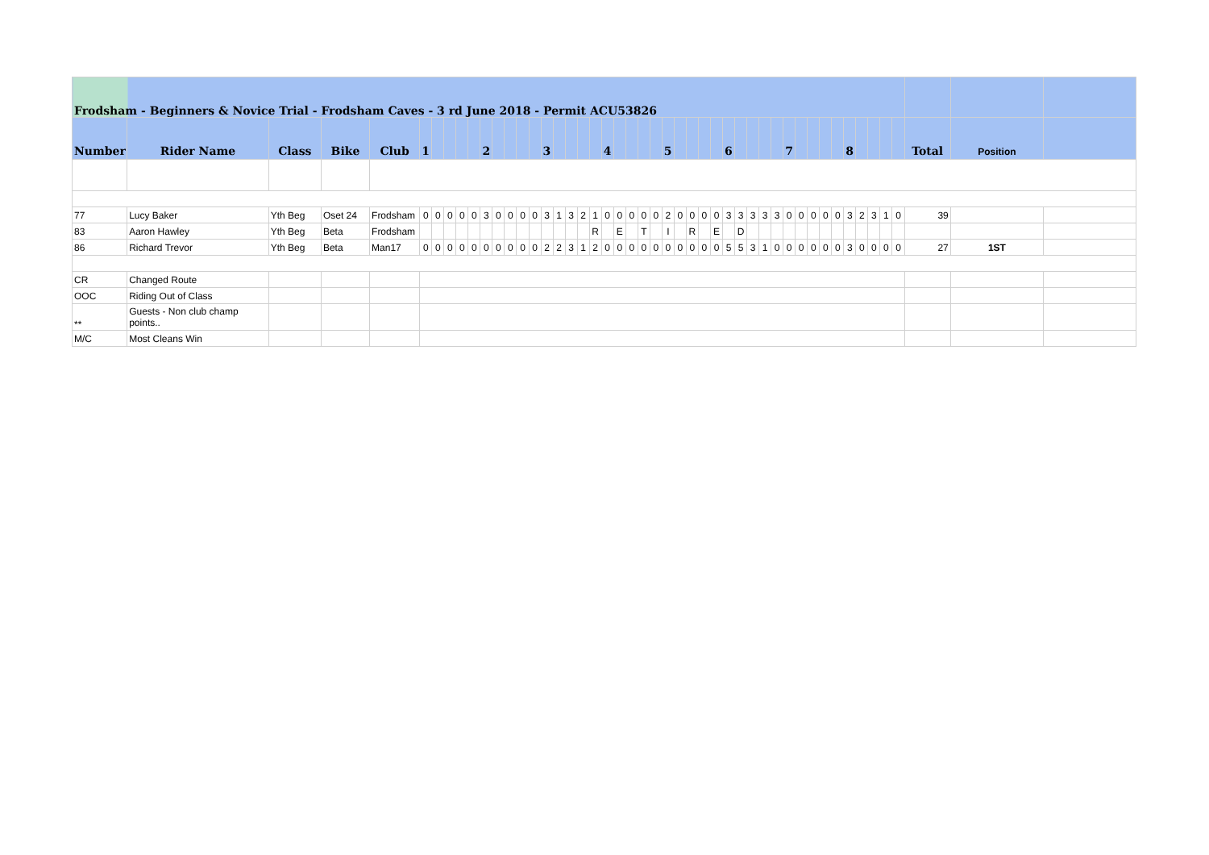| Frodsham - Beginners & Novice Trial - Frodsham Caves - 3 rd June 2018 - Permit ACU53826 | | | | | | | | | | | | | | | | | | | | | | | | | | | | | | | | | | | | | | | | | | | | | | | |
| Number | Rider Name | Class | Bike | Club | 1 | | | | | 2 | | | | | 3 | | | | | 4 | | | | | 5 | | | | | 6 | | | | | 7 | | | | | 8 | | | | | Total | Position | |
| 77 | Lucy Baker | Yth Beg | Oset 24 | Frodsham | 0 | 0 | 0 | 0 | 0 | 3 | 0 | 0 | 0 | 0 | 3 | 1 | 3 | 2 | 1 | 0 | 0 | 0 | 0 | 0 | 2 | 0 | 0 | 0 | 0 | 3 | 3 | 3 | 3 | 3 | 0 | 0 | 0 | 0 | 0 | 3 | 2 | 3 | 1 | 0 | 39 | | |
| 83 | Aaron Hawley | Yth Beg | Beta | Frodsham | | | | | | | | | | | | | | | R | | E | | T | | I | | R | | E | | D | | | | | | | | | | | | | | | | |
| 86 | Richard Trevor | Yth Beg | Beta | Man17 | 0 | 0 | 0 | 0 | 0 | 0 | 0 | 0 | 0 | 0 | 2 | 2 | 3 | 1 | 2 | 0 | 0 | 0 | 0 | 0 | 0 | 0 | 0 | 0 | 0 | 5 | 5 | 3 | 1 | 0 | 0 | 0 | 0 | 0 | 0 | 3 | 0 | 0 | 0 | 0 | 27 | 1ST | |
| CR | Changed Route | | | | | | | | | | | | | | | | | | | | | | | | | | | | | | | | | | | | | | | | | | | | | | |
| OOC | Riding Out of Class | | | | | | | | | | | | | | | | | | | | | | | | | | | | | | | | | | | | | | | | | | | | | | |
| ** | Guests - Non club champ points.. | | | | | | | | | | | | | | | | | | | | | | | | | | | | | | | | | | | | | | | | | | | | | | |
| M/C | Most Cleans Win | | | | | | | | | | | | | | | | | | | | | | | | | | | | | | | | | | | | | | | | | | | | | | |